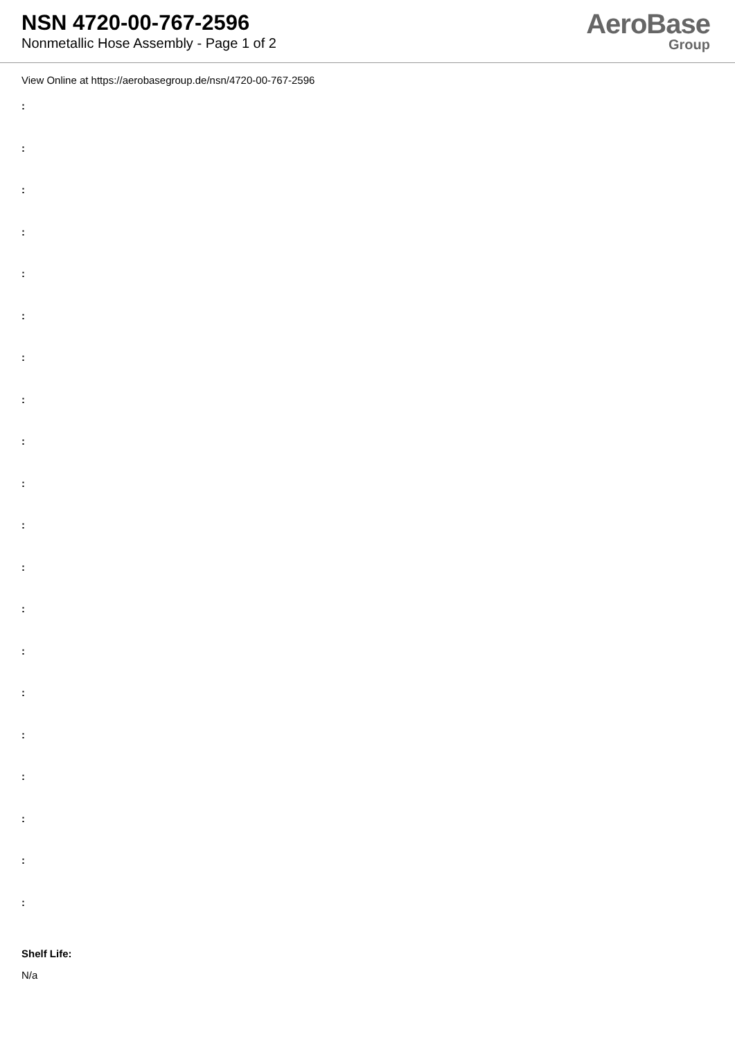NSN 4720-00-767-2596
Nonmetallic Hose Assembly - Page 1 of 2
AeroBase
Group
View Online at https://aerobasegroup.de/nsn/4720-00-767-2596
:
:
:
:
:
:
:
:
:
:
:
:
:
:
:
:
:
:
:
:
Shelf Life:
N/a